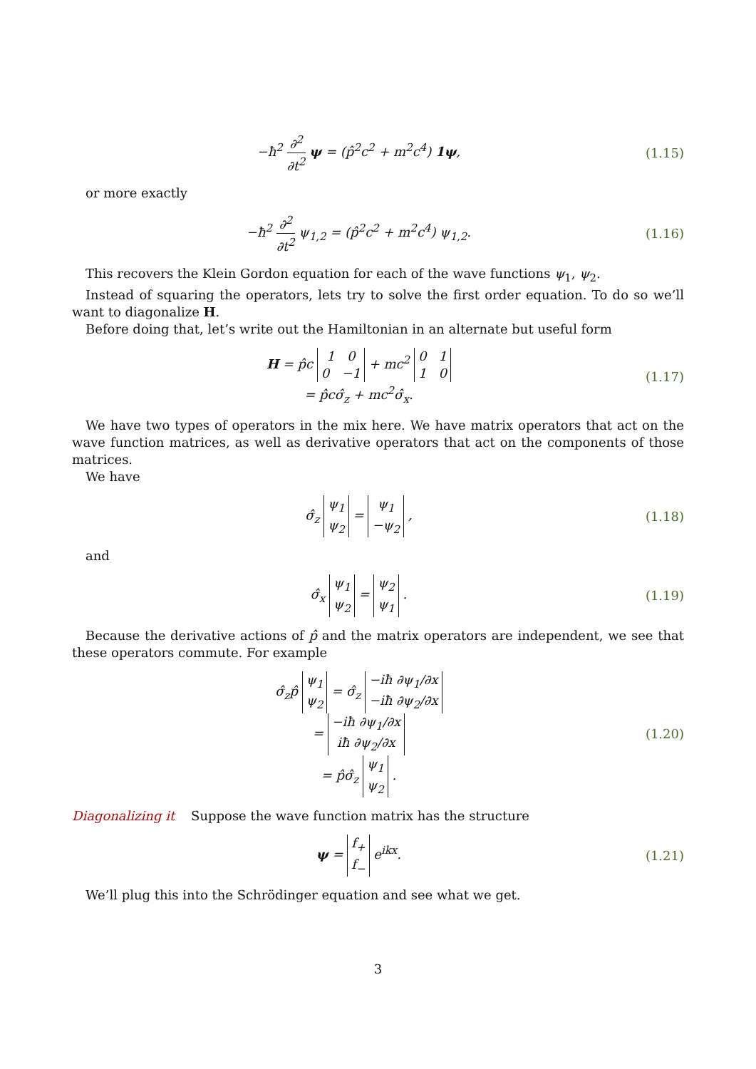−ħ<sup>2</sup> ∂<sup>2</sup> ∂t<sup>2</sup> ψ = (p̂<sup>2</sup>c<sup>2</sup> + m<sup>2</sup>c<sup>4</sup>) 1ψ,
(1.15)
or more exactly
−ħ<sup>2</sup> ∂<sup>2</sup> ∂t<sup>2</sup> ψ<sub>1,2</sub> = (p̂<sup>2</sup>c<sup>2</sup> + m<sup>2</sup>c<sup>4</sup>) ψ<sub>1,2</sub>.
(1.16)
This recovers the Klein Gordon equation for each of the wave functions ψ<sub>1</sub>, ψ<sub>2</sub>.
Instead of squaring the operators, lets try to solve the first order equation. To do so we’ll want to diagonalize H.
Before doing that, let’s write out the Hamiltonian in an alternate but useful form
H = p̂c 1 0
0 −1 + mc<sup>2</sup> 0 1
1 0
= p̂cσ̂<sub>z</sub> + mc<sup>2</sup>σ̂<sub>x</sub>.
(1.17)
We have two types of operators in the mix here. We have matrix operators that act on the wave function matrices, as well as derivative operators that act on the components of those matrices.
We have
σ̂<sub>z</sub> ψ<sub>1</sub>
ψ<sub>2</sub> = ψ<sub>1</sub>
−ψ<sub>2</sub> ,
(1.18)
and
σ̂<sub>x</sub> ψ<sub>1</sub>
ψ<sub>2</sub> = ψ<sub>2</sub>
ψ<sub>1</sub> .
(1.19)
Because the derivative actions of p̂ and the matrix operators are independent, we see that these operators commute. For example
σ̂<sub>z</sub>p̂ ψ<sub>1</sub>
ψ<sub>2</sub> = σ̂<sub>z</sub> −iħ ∂ψ<sub>1</sub>/∂x
−iħ ∂ψ<sub>2</sub>/∂x
= −iħ ∂ψ<sub>1</sub>/∂x
iħ ∂ψ<sub>2</sub>/∂x
= p̂σ̂<sub>z</sub> ψ<sub>1</sub>
ψ<sub>2</sub> .
(1.20)
Diagonalizing it Suppose the wave function matrix has the structure
ψ = f<sub>+</sub>
f<sub>−</sub> e<sup>ikx</sup>.
(1.21)
We’ll plug this into the Schrödinger equation and see what we get.
3